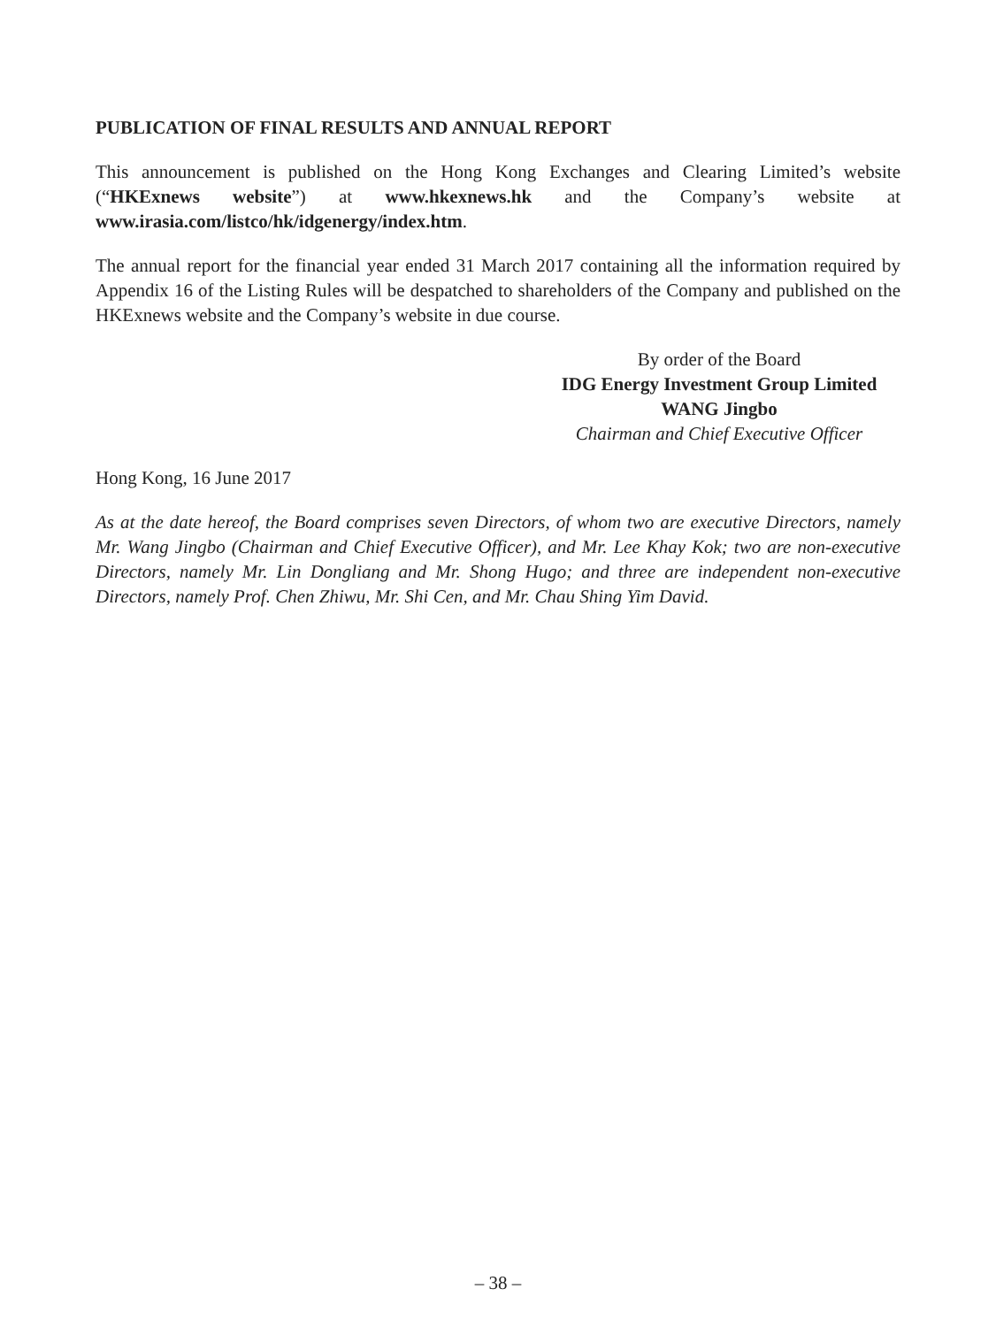PUBLICATION OF FINAL RESULTS AND ANNUAL REPORT
This announcement is published on the Hong Kong Exchanges and Clearing Limited’s website (“HKExnews website”) at www.hkexnews.hk and the Company’s website at www.irasia.com/listco/hk/idgenergy/index.htm.
The annual report for the financial year ended 31 March 2017 containing all the information required by Appendix 16 of the Listing Rules will be despatched to shareholders of the Company and published on the HKExnews website and the Company’s website in due course.
By order of the Board
IDG Energy Investment Group Limited
WANG Jingbo
Chairman and Chief Executive Officer
Hong Kong, 16 June 2017
As at the date hereof, the Board comprises seven Directors, of whom two are executive Directors, namely Mr. Wang Jingbo (Chairman and Chief Executive Officer), and Mr. Lee Khay Kok; two are non-executive Directors, namely Mr. Lin Dongliang and Mr. Shong Hugo; and three are independent non-executive Directors, namely Prof. Chen Zhiwu, Mr. Shi Cen, and Mr. Chau Shing Yim David.
– 38 –